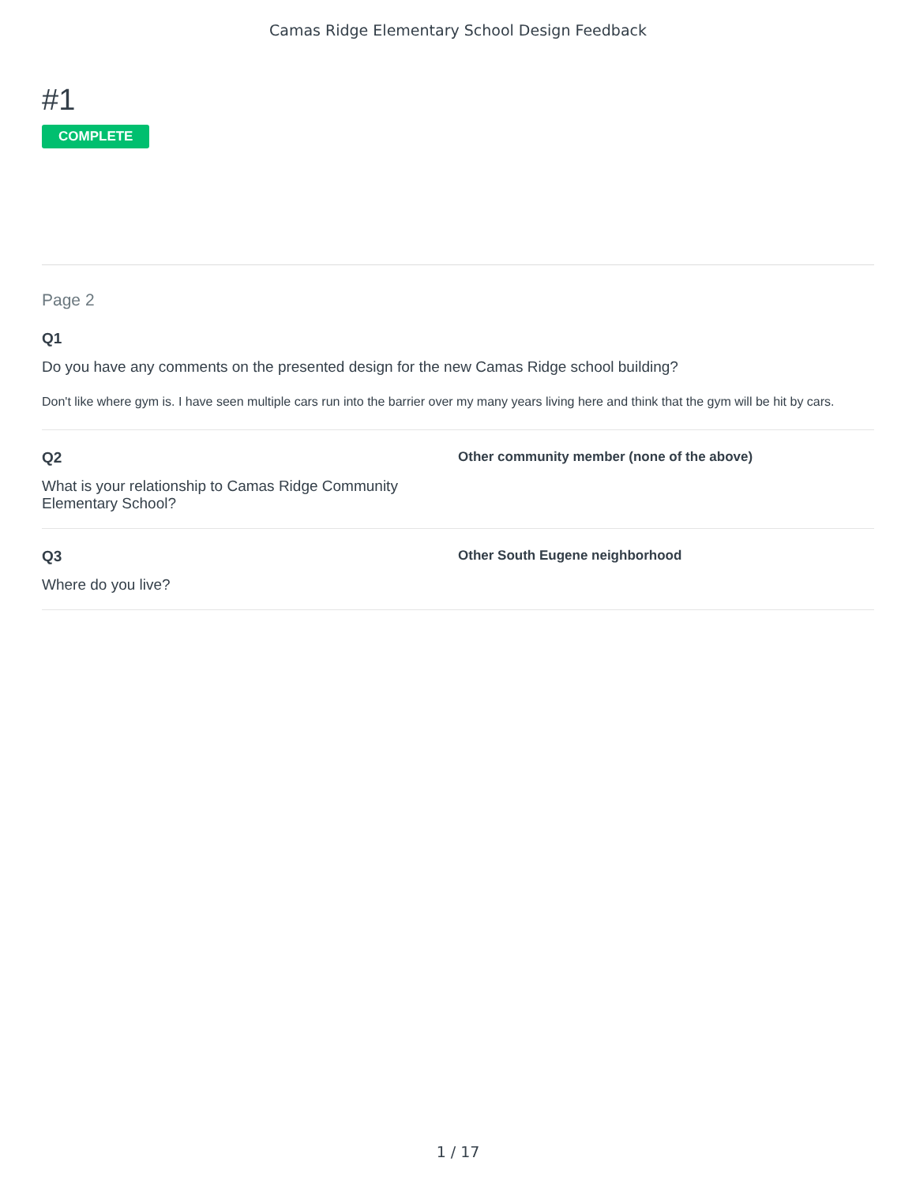Camas Ridge Elementary School Design Feedback
#1
COMPLETE
Page 2
Q1
Do you have any comments on the presented design for the new Camas Ridge school building?
Don't like where gym is. I have seen multiple cars run into the barrier over my many years living here and think that the gym will be hit by cars.
Q2
What is your relationship to Camas Ridge Community Elementary School?
Other community member (none of the above)
Q3
Where do you live?
Other South Eugene neighborhood
1 / 17